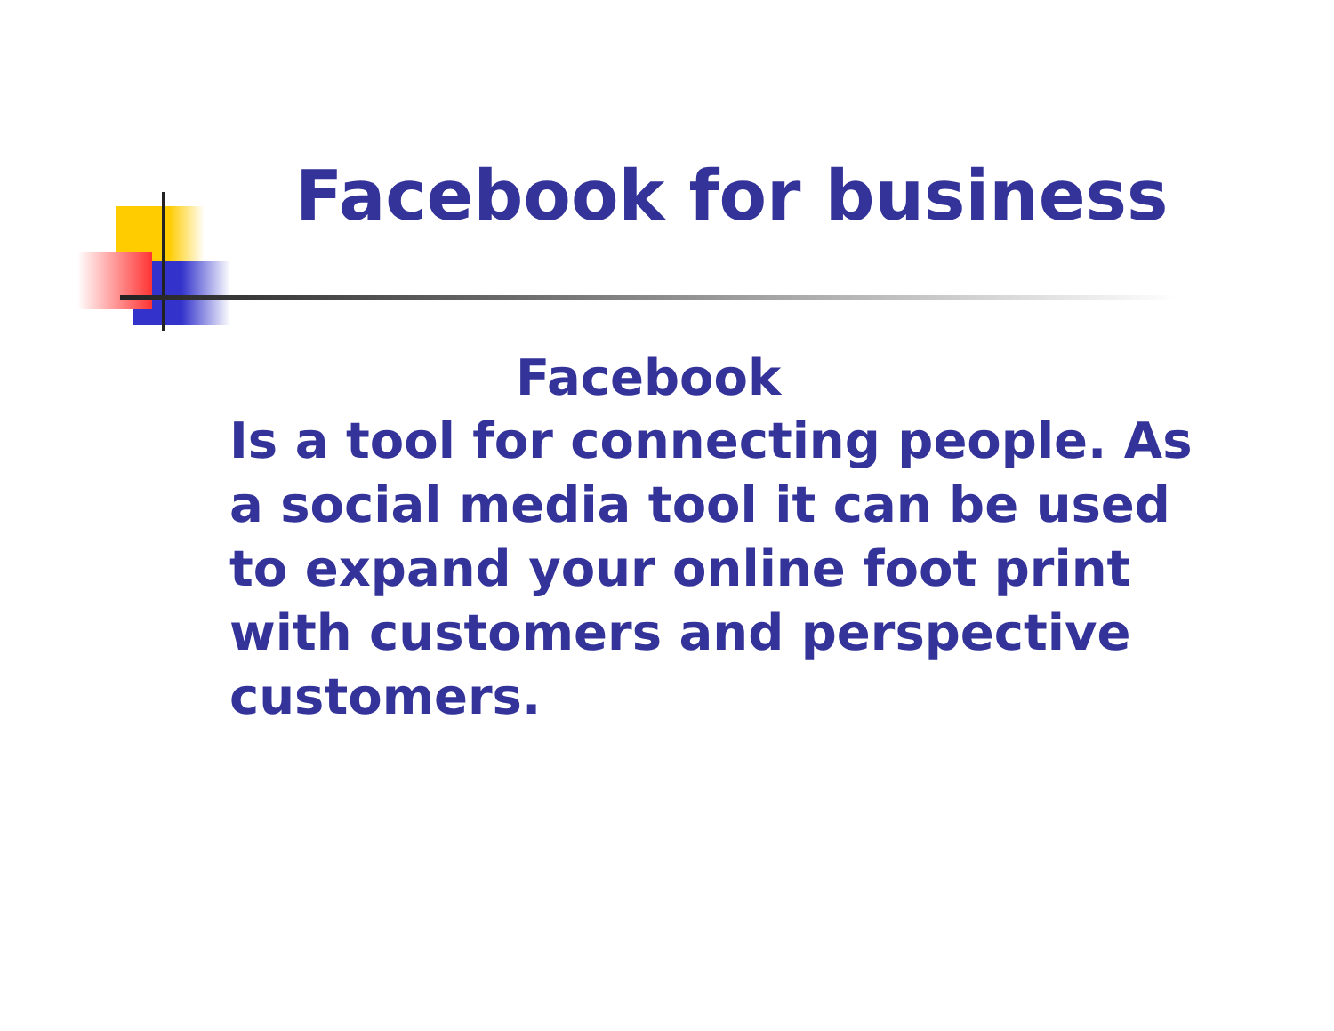Facebook for business
Facebook
Is a tool for connecting people. As a social media tool it can be used to expand your online foot print with customers and perspective customers.